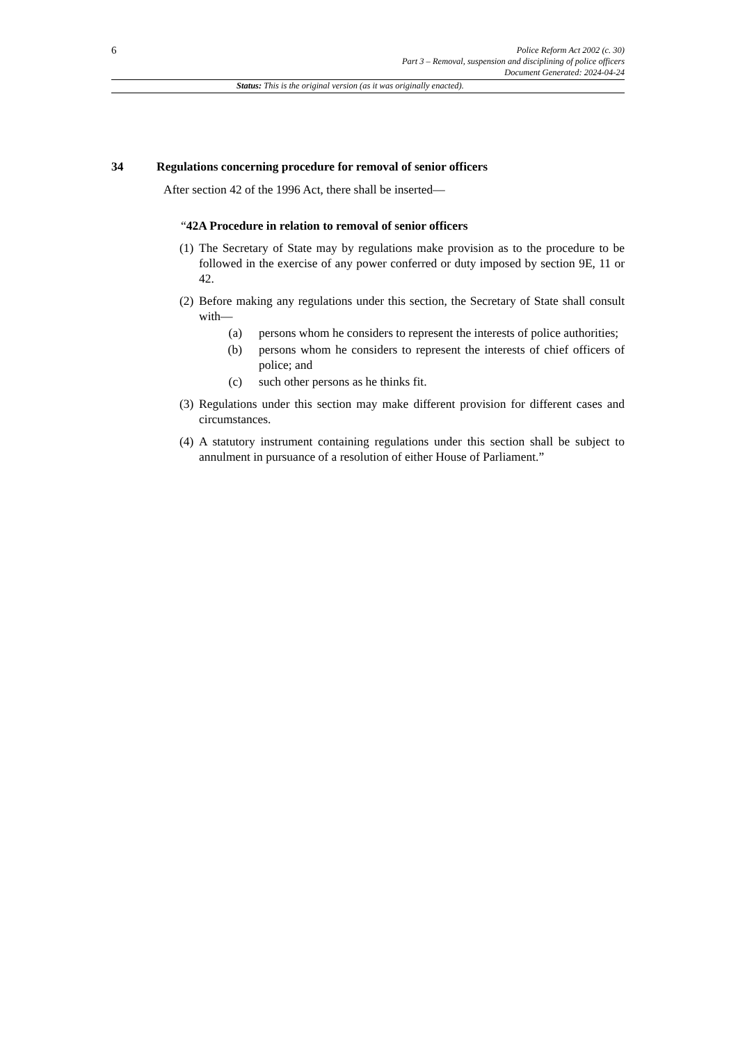6
Police Reform Act 2002 (c. 30)
Part 3 – Removal, suspension and disciplining of police officers
Document Generated: 2024-04-24
Status: This is the original version (as it was originally enacted).
34 Regulations concerning procedure for removal of senior officers
After section 42 of the 1996 Act, there shall be inserted—
“42A Procedure in relation to removal of senior officers
(1)
The Secretary of State may by regulations make provision as to the procedure to be followed in the exercise of any power conferred or duty imposed by section 9E, 11 or 42.
(2)
Before making any regulations under this section, the Secretary of State shall consult with—
(a) persons whom he considers to represent the interests of police authorities;
(b) persons whom he considers to represent the interests of chief officers of police; and
(c) such other persons as he thinks fit.
(3)
Regulations under this section may make different provision for different cases and circumstances.
(4)
A statutory instrument containing regulations under this section shall be subject to annulment in pursuance of a resolution of either House of Parliament.”